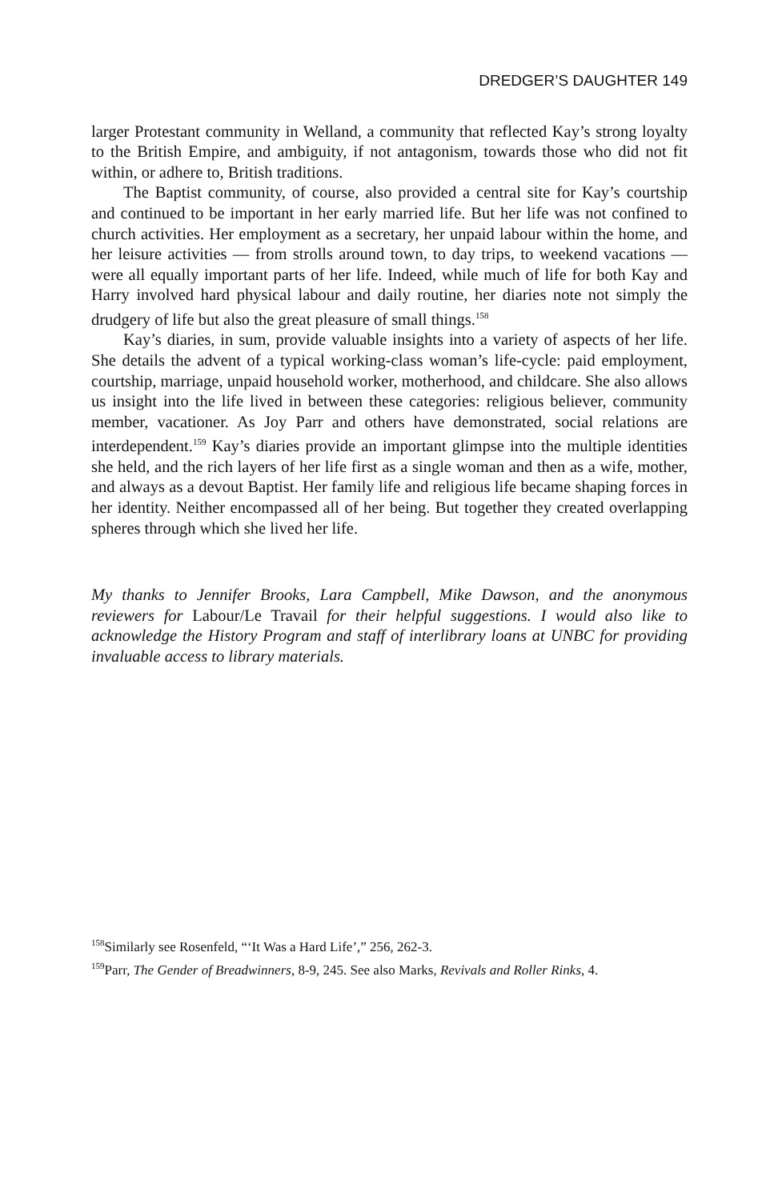DREDGER’S DAUGHTER 149
larger Protestant community in Welland, a community that reflected Kay’s strong loyalty to the British Empire, and ambiguity, if not antagonism, towards those who did not fit within, or adhere to, British traditions.
The Baptist community, of course, also provided a central site for Kay’s courtship and continued to be important in her early married life. But her life was not confined to church activities. Her employment as a secretary, her unpaid labour within the home, and her leisure activities — from strolls around town, to day trips, to weekend vacations — were all equally important parts of her life. Indeed, while much of life for both Kay and Harry involved hard physical labour and daily routine, her diaries note not simply the drudgery of life but also the great pleasure of small things.<sup>158</sup>
Kay’s diaries, in sum, provide valuable insights into a variety of aspects of her life. She details the advent of a typical working-class woman’s life-cycle: paid employment, courtship, marriage, unpaid household worker, motherhood, and childcare. She also allows us insight into the life lived in between these categories: religious believer, community member, vacationer. As Joy Parr and others have demonstrated, social relations are interdependent.<sup>159</sup> Kay’s diaries provide an important glimpse into the multiple identities she held, and the rich layers of her life first as a single woman and then as a wife, mother, and always as a devout Baptist. Her family life and religious life became shaping forces in her identity. Neither encompassed all of her being. But together they created overlapping spheres through which she lived her life.
My thanks to Jennifer Brooks, Lara Campbell, Mike Dawson, and the anonymous reviewers for Labour/Le Travail for their helpful suggestions. I would also like to acknowledge the History Program and staff of interlibrary loans at UNBC for providing invaluable access to library materials.
<sup>158</sup> Similarly see Rosenfeld, “‘It Was a Hard Life’,” 256, 262-3.
<sup>159</sup> Parr, The Gender of Breadwinners, 8-9, 245. See also Marks, Revivals and Roller Rinks, 4.